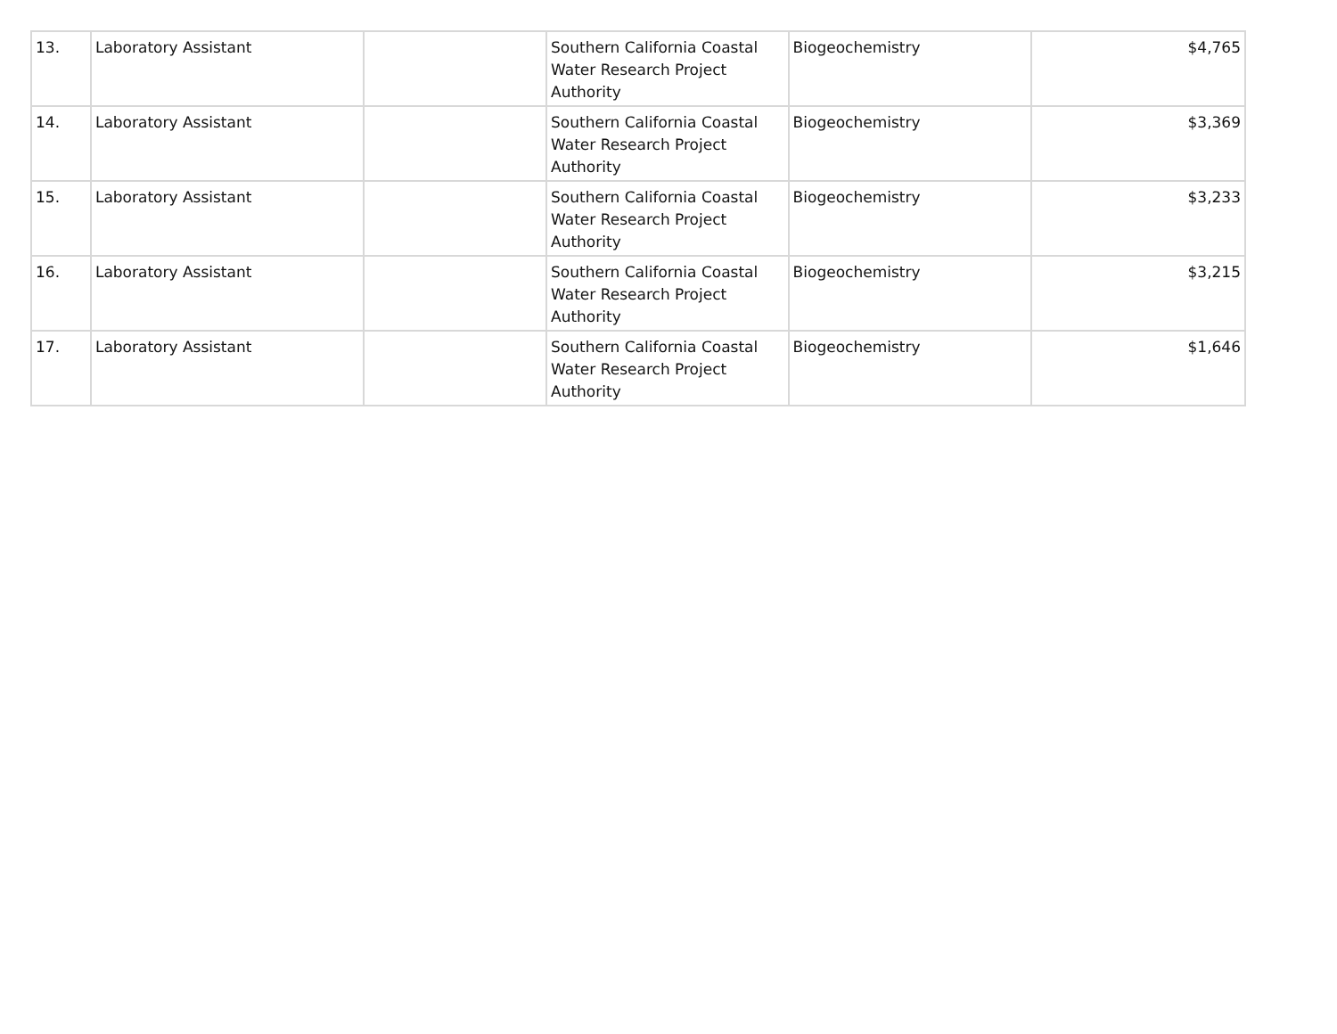| 13. | Laboratory Assistant | | Southern California Coastal Water Research Project Authority | Biogeochemistry | $4,765 |
| 14. | Laboratory Assistant | | Southern California Coastal Water Research Project Authority | Biogeochemistry | $3,369 |
| 15. | Laboratory Assistant | | Southern California Coastal Water Research Project Authority | Biogeochemistry | $3,233 |
| 16. | Laboratory Assistant | | Southern California Coastal Water Research Project Authority | Biogeochemistry | $3,215 |
| 17. | Laboratory Assistant | | Southern California Coastal Water Research Project Authority | Biogeochemistry | $1,646 |